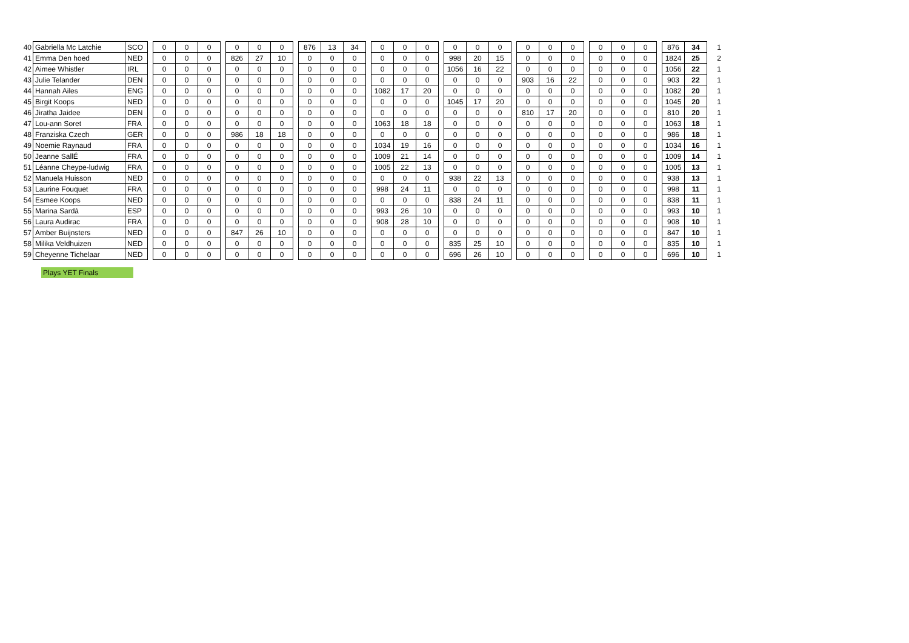| 40 | Gabriella Mc Latchie | SCO | | 0 | 0 | 0 | | 0 | 0 | 0 | | 876 | 13 | 34 | | 0 | 0 | 0 | | 0 | 0 | 0 | | 0 | 0 | 0 | | 0 | 0 | 0 | | 876 | 34 | 1 |
| 41 | Emma Den hoed | NED | | 0 | 0 | 0 | | 826 | 27 | 10 | | 0 | 0 | 0 | | 0 | 0 | 0 | | 998 | 20 | 15 | | 0 | 0 | 0 | | 0 | 0 | 0 | | 1824 | 25 | 2 |
| 42 | Aimee Whistler | IRL | | 0 | 0 | 0 | | 0 | 0 | 0 | | 0 | 0 | 0 | | 0 | 0 | 0 | | 1056 | 16 | 22 | | 0 | 0 | 0 | | 0 | 0 | 0 | | 1056 | 22 | 1 |
| 43 | Julie Telander | DEN | | 0 | 0 | 0 | | 0 | 0 | 0 | | 0 | 0 | 0 | | 0 | 0 | 0 | | 0 | 0 | 0 | | 903 | 16 | 22 | | 0 | 0 | 0 | | 903 | 22 | 1 |
| 44 | Hannah Ailes | ENG | | 0 | 0 | 0 | | 0 | 0 | 0 | | 0 | 0 | 0 | | 1082 | 17 | 20 | | 0 | 0 | 0 | | 0 | 0 | 0 | | 0 | 0 | 0 | | 1082 | 20 | 1 |
| 45 | Birgit Koops | NED | | 0 | 0 | 0 | | 0 | 0 | 0 | | 0 | 0 | 0 | | 0 | 0 | 0 | | 1045 | 17 | 20 | | 0 | 0 | 0 | | 0 | 0 | 0 | | 1045 | 20 | 1 |
| 46 | Jiratha Jaidee | DEN | | 0 | 0 | 0 | | 0 | 0 | 0 | | 0 | 0 | 0 | | 0 | 0 | 0 | | 0 | 0 | 0 | | 810 | 17 | 20 | | 0 | 0 | 0 | | 810 | 20 | 1 |
| 47 | Lou-ann Soret | FRA | | 0 | 0 | 0 | | 0 | 0 | 0 | | 0 | 0 | 0 | | 1063 | 18 | 18 | | 0 | 0 | 0 | | 0 | 0 | 0 | | 0 | 0 | 0 | | 1063 | 18 | 1 |
| 48 | Franziska Czech | GER | | 0 | 0 | 0 | | 986 | 18 | 18 | | 0 | 0 | 0 | | 0 | 0 | 0 | | 0 | 0 | 0 | | 0 | 0 | 0 | | 0 | 0 | 0 | | 986 | 18 | 1 |
| 49 | Noemie Raynaud | FRA | | 0 | 0 | 0 | | 0 | 0 | 0 | | 0 | 0 | 0 | | 1034 | 19 | 16 | | 0 | 0 | 0 | | 0 | 0 | 0 | | 0 | 0 | 0 | | 1034 | 16 | 1 |
| 50 | Jeanne SallÉ | FRA | | 0 | 0 | 0 | | 0 | 0 | 0 | | 0 | 0 | 0 | | 1009 | 21 | 14 | | 0 | 0 | 0 | | 0 | 0 | 0 | | 0 | 0 | 0 | | 1009 | 14 | 1 |
| 51 | Léanne Cheype-ludwig | FRA | | 0 | 0 | 0 | | 0 | 0 | 0 | | 0 | 0 | 0 | | 1005 | 22 | 13 | | 0 | 0 | 0 | | 0 | 0 | 0 | | 0 | 0 | 0 | | 1005 | 13 | 1 |
| 52 | Manuela Huisson | NED | | 0 | 0 | 0 | | 0 | 0 | 0 | | 0 | 0 | 0 | | 0 | 0 | 0 | | 938 | 22 | 13 | | 0 | 0 | 0 | | 0 | 0 | 0 | | 938 | 13 | 1 |
| 53 | Laurine Fouquet | FRA | | 0 | 0 | 0 | | 0 | 0 | 0 | | 0 | 0 | 0 | | 998 | 24 | 11 | | 0 | 0 | 0 | | 0 | 0 | 0 | | 0 | 0 | 0 | | 998 | 11 | 1 |
| 54 | Esmee Koops | NED | | 0 | 0 | 0 | | 0 | 0 | 0 | | 0 | 0 | 0 | | 0 | 0 | 0 | | 838 | 24 | 11 | | 0 | 0 | 0 | | 0 | 0 | 0 | | 838 | 11 | 1 |
| 55 | Marina Sardà | ESP | | 0 | 0 | 0 | | 0 | 0 | 0 | | 0 | 0 | 0 | | 993 | 26 | 10 | | 0 | 0 | 0 | | 0 | 0 | 0 | | 0 | 0 | 0 | | 993 | 10 | 1 |
| 56 | Laura Audirac | FRA | | 0 | 0 | 0 | | 0 | 0 | 0 | | 0 | 0 | 0 | | 908 | 28 | 10 | | 0 | 0 | 0 | | 0 | 0 | 0 | | 0 | 0 | 0 | | 908 | 10 | 1 |
| 57 | Amber Buijnsters | NED | | 0 | 0 | 0 | | 847 | 26 | 10 | | 0 | 0 | 0 | | 0 | 0 | 0 | | 0 | 0 | 0 | | 0 | 0 | 0 | | 0 | 0 | 0 | | 847 | 10 | 1 |
| 58 | Milika Veldhuizen | NED | | 0 | 0 | 0 | | 0 | 0 | 0 | | 0 | 0 | 0 | | 0 | 0 | 0 | | 835 | 25 | 10 | | 0 | 0 | 0 | | 0 | 0 | 0 | | 835 | 10 | 1 |
| 59 | Cheyenne Tichelaar | NED | | 0 | 0 | 0 | | 0 | 0 | 0 | | 0 | 0 | 0 | | 0 | 0 | 0 | | 696 | 26 | 10 | | 0 | 0 | 0 | | 0 | 0 | 0 | | 696 | 10 | 1 |
Plays YET Finals